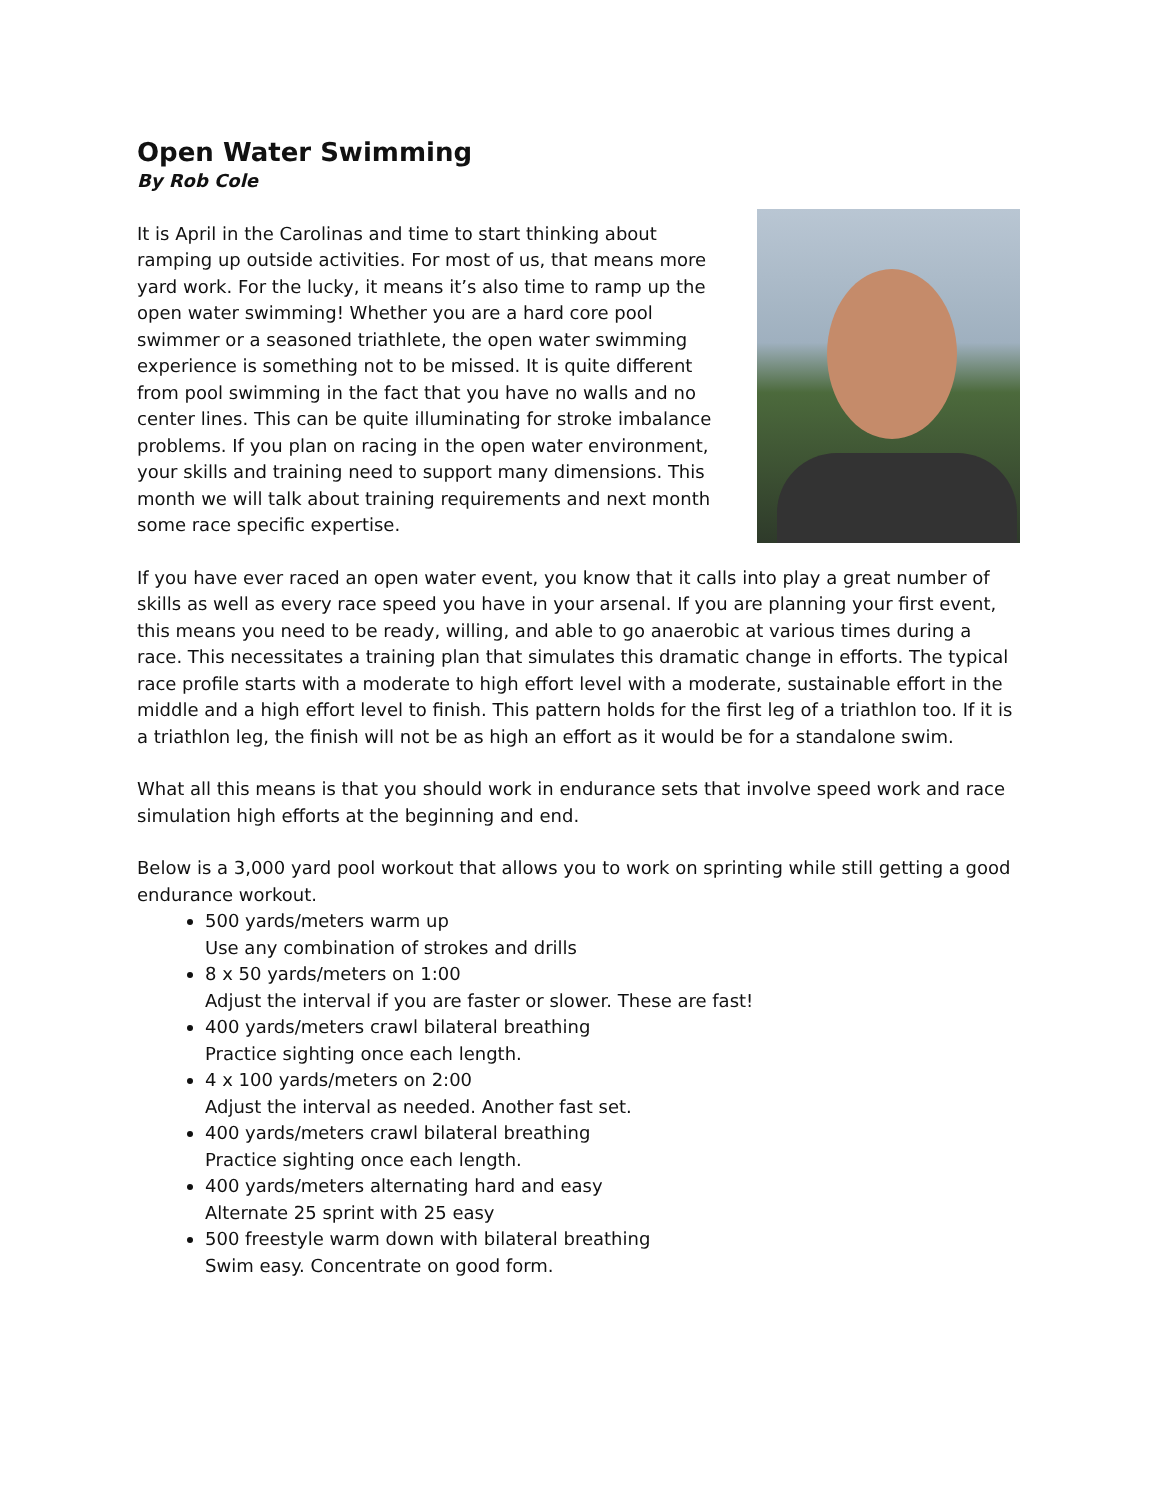Open Water Swimming
By Rob Cole
It is April in the Carolinas and time to start thinking about ramping up outside activities. For most of us, that means more yard work. For the lucky, it means it’s also time to ramp up the open water swimming! Whether you are a hard core pool swimmer or a seasoned triathlete, the open water swimming experience is something not to be missed. It is quite different from pool swimming in the fact that you have no walls and no center lines. This can be quite illuminating for stroke imbalance problems. If you plan on racing in the open water environment, your skills and training need to support many dimensions. This month we will talk about training requirements and next month some race specific expertise.
If you have ever raced an open water event, you know that it calls into play a great number of skills as well as every race speed you have in your arsenal. If you are planning your first event, this means you need to be ready, willing, and able to go anaerobic at various times during a race. This necessitates a training plan that simulates this dramatic change in efforts. The typical race profile starts with a moderate to high effort level with a moderate, sustainable effort in the middle and a high effort level to finish. This pattern holds for the first leg of a triathlon too. If it is a triathlon leg, the finish will not be as high an effort as it would be for a standalone swim.
What all this means is that you should work in endurance sets that involve speed work and race simulation high efforts at the beginning and end.
Below is a 3,000 yard pool workout that allows you to work on sprinting while still getting a good endurance workout.
500 yards/meters warm up
Use any combination of strokes and drills
8 x 50 yards/meters on 1:00
Adjust the interval if you are faster or slower. These are fast!
400 yards/meters crawl bilateral breathing
Practice sighting once each length.
4 x 100 yards/meters on 2:00
Adjust the interval as needed. Another fast set.
400 yards/meters crawl bilateral breathing
Practice sighting once each length.
400 yards/meters alternating hard and easy
Alternate 25 sprint with 25 easy
500 freestyle warm down with bilateral breathing
Swim easy. Concentrate on good form.